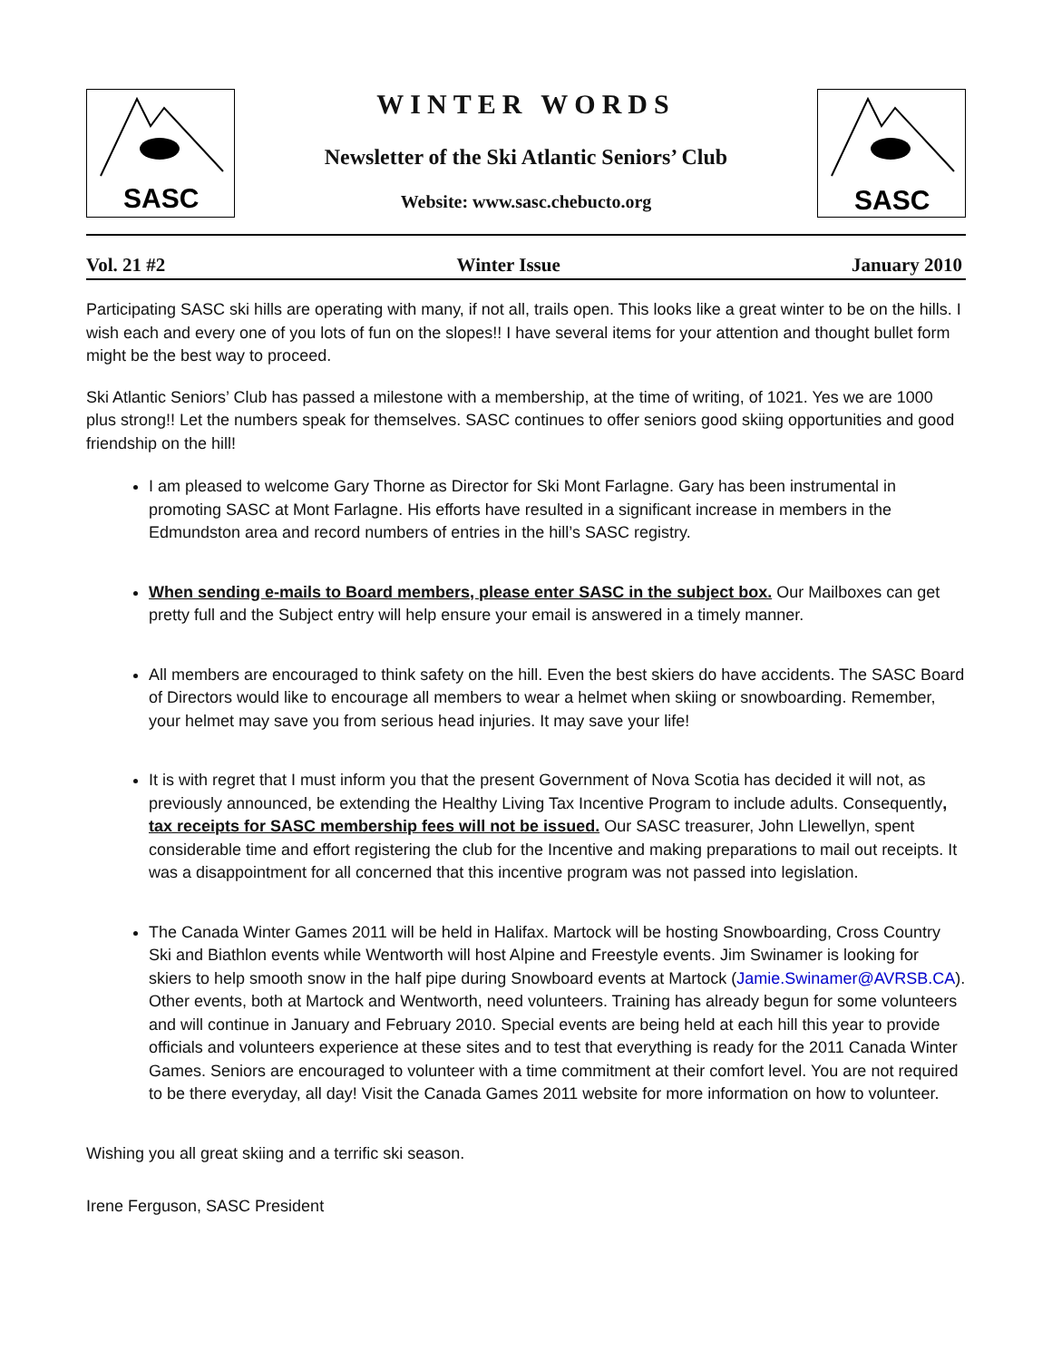SASC
WINTER WORDS
Newsletter of the Ski Atlantic Seniors’ Club
Website: www.sasc.chebucto.org
SASC
Vol. 21 #2 Winter Issue January 2010
Participating SASC ski hills are operating with many, if not all, trails open. This looks like a great winter to be on the hills. I wish each and every one of you lots of fun on the slopes!! I have several items for your attention and thought bullet form might be the best way to proceed.
Ski Atlantic Seniors’ Club has passed a milestone with a membership, at the time of writing, of 1021. Yes we are 1000 plus strong!! Let the numbers speak for themselves. SASC continues to offer seniors good skiing opportunities and good friendship on the hill!
I am pleased to welcome Gary Thorne as Director for Ski Mont Farlagne. Gary has been instrumental in promoting SASC at Mont Farlagne. His efforts have resulted in a significant increase in members in the Edmundston area and record numbers of entries in the hill’s SASC registry.
When sending e-mails to Board members, please enter SASC in the subject box. Our Mailboxes can get pretty full and the Subject entry will help ensure your email is answered in a timely manner.
All members are encouraged to think safety on the hill. Even the best skiers do have accidents. The SASC Board of Directors would like to encourage all members to wear a helmet when skiing or snowboarding. Remember, your helmet may save you from serious head injuries. It may save your life!
It is with regret that I must inform you that the present Government of Nova Scotia has decided it will not, as previously announced, be extending the Healthy Living Tax Incentive Program to include adults. Consequently, tax receipts for SASC membership fees will not be issued. Our SASC treasurer, John Llewellyn, spent considerable time and effort registering the club for the Incentive and making preparations to mail out receipts. It was a disappointment for all concerned that this incentive program was not passed into legislation.
The Canada Winter Games 2011 will be held in Halifax. Martock will be hosting Snowboarding, Cross Country Ski and Biathlon events while Wentworth will host Alpine and Freestyle events. Jim Swinamer is looking for skiers to help smooth snow in the half pipe during Snowboard events at Martock (Jamie.Swinamer@AVRSB.CA). Other events, both at Martock and Wentworth, need volunteers. Training has already begun for some volunteers and will continue in January and February 2010. Special events are being held at each hill this year to provide officials and volunteers experience at these sites and to test that everything is ready for the 2011 Canada Winter Games. Seniors are encouraged to volunteer with a time commitment at their comfort level. You are not required to be there everyday, all day! Visit the Canada Games 2011 website for more information on how to volunteer.
Wishing you all great skiing and a terrific ski season.
Irene Ferguson, SASC President